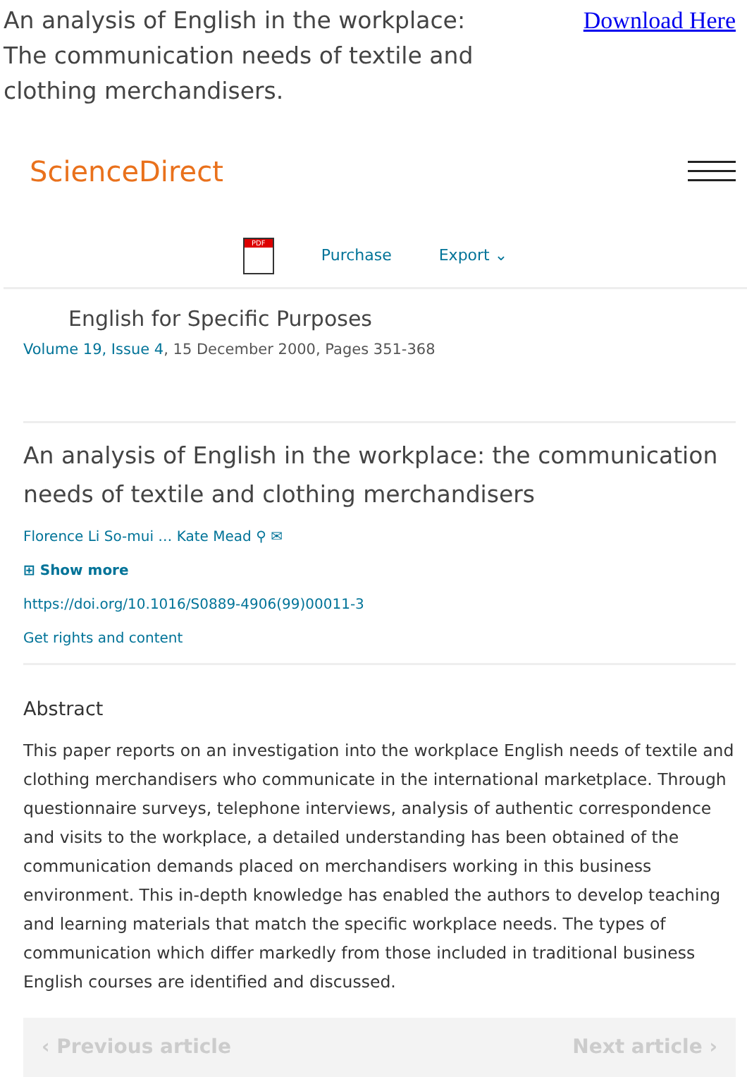An analysis of English in the workplace: The communication needs of textile and clothing merchandisers.
Download Here
ScienceDirect
PDF Purchase Export ⌄
English for Specific Purposes
Volume 19, Issue 4, 15 December 2000, Pages 351-368
An analysis of English in the workplace: the communication needs of textile and clothing merchandisers
Florence Li So-mui … Kate Mead ⚲ ✉
⊞ Show more
https://doi.org/10.1016/S0889-4906(99)00011-3
Get rights and content
Abstract
This paper reports on an investigation into the workplace English needs of textile and clothing merchandisers who communicate in the international marketplace. Through questionnaire surveys, telephone interviews, analysis of authentic correspondence and visits to the workplace, a detailed understanding has been obtained of the communication demands placed on merchandisers working in this business environment. This in-depth knowledge has enabled the authors to develop teaching and learning materials that match the specific workplace needs. The types of communication which differ markedly from those included in traditional business English courses are identified and discussed.
‹ Previous article Next article ›